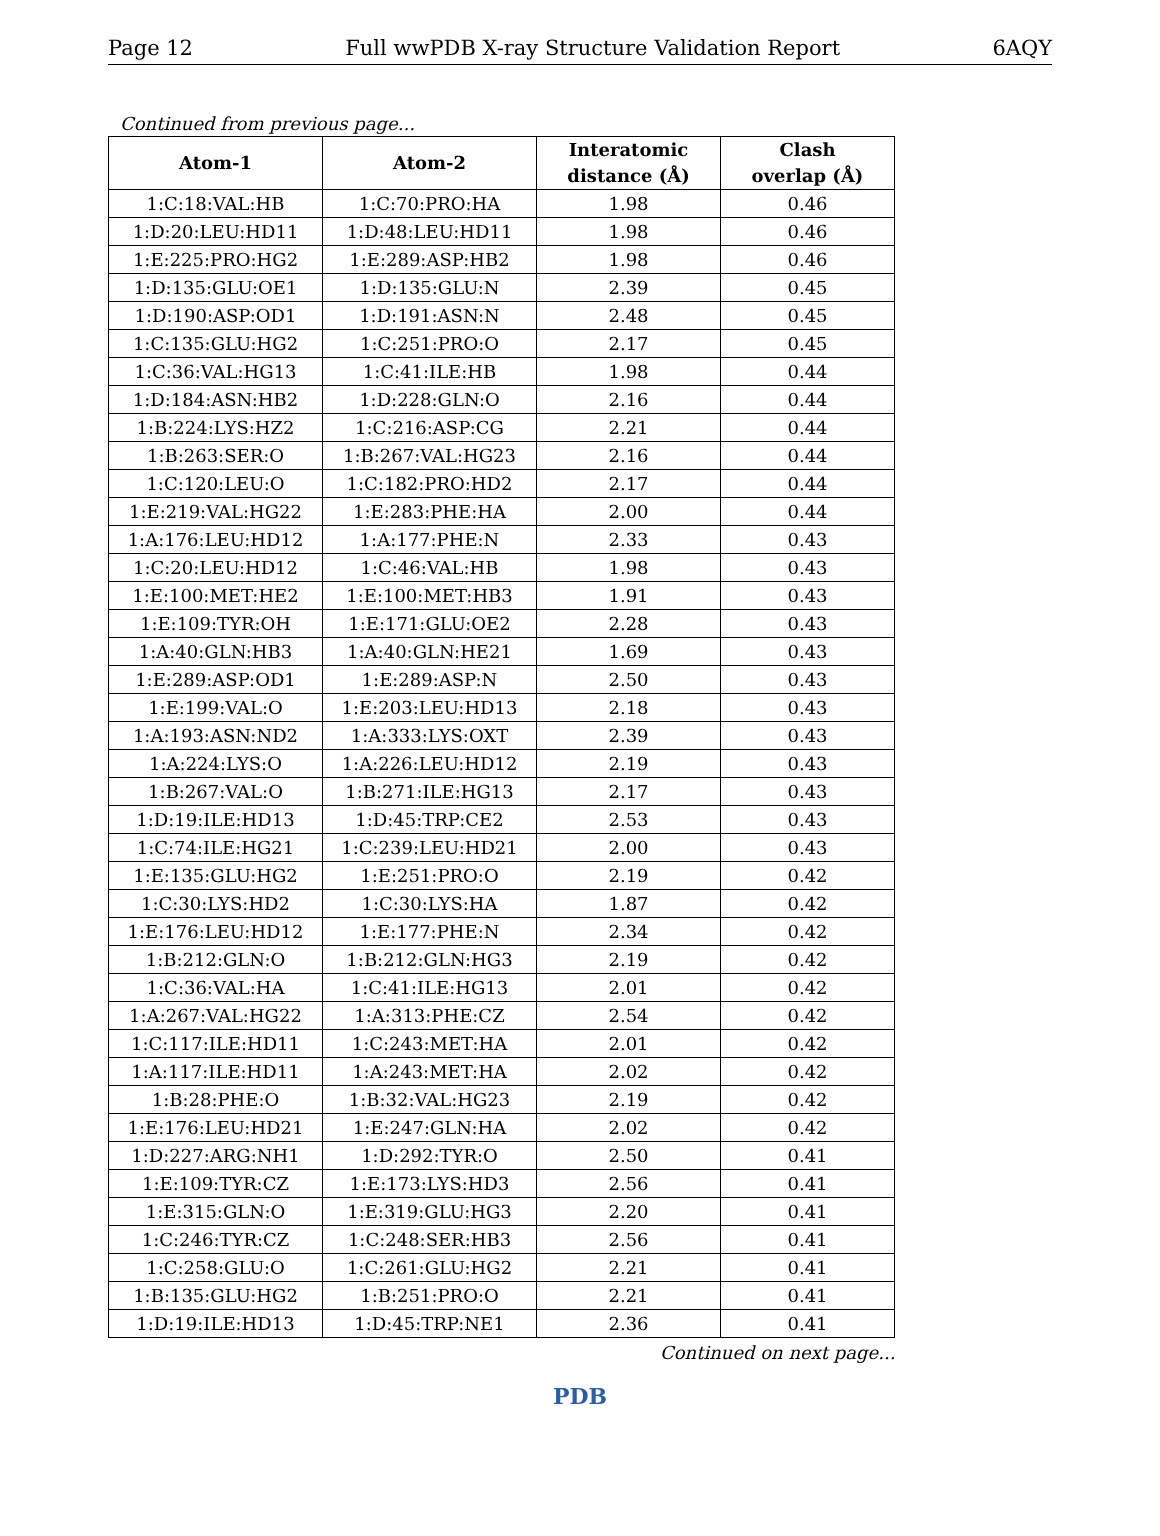Page 12 Full wwPDB X-ray Structure Validation Report 6AQY
Continued from previous page...
| Atom-1 | Atom-2 | Interatomic distance (Å) | Clash overlap (Å) |
| --- | --- | --- | --- |
| 1:C:18:VAL:HB | 1:C:70:PRO:HA | 1.98 | 0.46 |
| 1:D:20:LEU:HD11 | 1:D:48:LEU:HD11 | 1.98 | 0.46 |
| 1:E:225:PRO:HG2 | 1:E:289:ASP:HB2 | 1.98 | 0.46 |
| 1:D:135:GLU:OE1 | 1:D:135:GLU:N | 2.39 | 0.45 |
| 1:D:190:ASP:OD1 | 1:D:191:ASN:N | 2.48 | 0.45 |
| 1:C:135:GLU:HG2 | 1:C:251:PRO:O | 2.17 | 0.45 |
| 1:C:36:VAL:HG13 | 1:C:41:ILE:HB | 1.98 | 0.44 |
| 1:D:184:ASN:HB2 | 1:D:228:GLN:O | 2.16 | 0.44 |
| 1:B:224:LYS:HZ2 | 1:C:216:ASP:CG | 2.21 | 0.44 |
| 1:B:263:SER:O | 1:B:267:VAL:HG23 | 2.16 | 0.44 |
| 1:C:120:LEU:O | 1:C:182:PRO:HD2 | 2.17 | 0.44 |
| 1:E:219:VAL:HG22 | 1:E:283:PHE:HA | 2.00 | 0.44 |
| 1:A:176:LEU:HD12 | 1:A:177:PHE:N | 2.33 | 0.43 |
| 1:C:20:LEU:HD12 | 1:C:46:VAL:HB | 1.98 | 0.43 |
| 1:E:100:MET:HE2 | 1:E:100:MET:HB3 | 1.91 | 0.43 |
| 1:E:109:TYR:OH | 1:E:171:GLU:OE2 | 2.28 | 0.43 |
| 1:A:40:GLN:HB3 | 1:A:40:GLN:HE21 | 1.69 | 0.43 |
| 1:E:289:ASP:OD1 | 1:E:289:ASP:N | 2.50 | 0.43 |
| 1:E:199:VAL:O | 1:E:203:LEU:HD13 | 2.18 | 0.43 |
| 1:A:193:ASN:ND2 | 1:A:333:LYS:OXT | 2.39 | 0.43 |
| 1:A:224:LYS:O | 1:A:226:LEU:HD12 | 2.19 | 0.43 |
| 1:B:267:VAL:O | 1:B:271:ILE:HG13 | 2.17 | 0.43 |
| 1:D:19:ILE:HD13 | 1:D:45:TRP:CE2 | 2.53 | 0.43 |
| 1:C:74:ILE:HG21 | 1:C:239:LEU:HD21 | 2.00 | 0.43 |
| 1:E:135:GLU:HG2 | 1:E:251:PRO:O | 2.19 | 0.42 |
| 1:C:30:LYS:HD2 | 1:C:30:LYS:HA | 1.87 | 0.42 |
| 1:E:176:LEU:HD12 | 1:E:177:PHE:N | 2.34 | 0.42 |
| 1:B:212:GLN:O | 1:B:212:GLN:HG3 | 2.19 | 0.42 |
| 1:C:36:VAL:HA | 1:C:41:ILE:HG13 | 2.01 | 0.42 |
| 1:A:267:VAL:HG22 | 1:A:313:PHE:CZ | 2.54 | 0.42 |
| 1:C:117:ILE:HD11 | 1:C:243:MET:HA | 2.01 | 0.42 |
| 1:A:117:ILE:HD11 | 1:A:243:MET:HA | 2.02 | 0.42 |
| 1:B:28:PHE:O | 1:B:32:VAL:HG23 | 2.19 | 0.42 |
| 1:E:176:LEU:HD21 | 1:E:247:GLN:HA | 2.02 | 0.42 |
| 1:D:227:ARG:NH1 | 1:D:292:TYR:O | 2.50 | 0.41 |
| 1:E:109:TYR:CZ | 1:E:173:LYS:HD3 | 2.56 | 0.41 |
| 1:E:315:GLN:O | 1:E:319:GLU:HG3 | 2.20 | 0.41 |
| 1:C:246:TYR:CZ | 1:C:248:SER:HB3 | 2.56 | 0.41 |
| 1:C:258:GLU:O | 1:C:261:GLU:HG2 | 2.21 | 0.41 |
| 1:B:135:GLU:HG2 | 1:B:251:PRO:O | 2.21 | 0.41 |
| 1:D:19:ILE:HD13 | 1:D:45:TRP:NE1 | 2.36 | 0.41 |
Continued on next page...
PDB